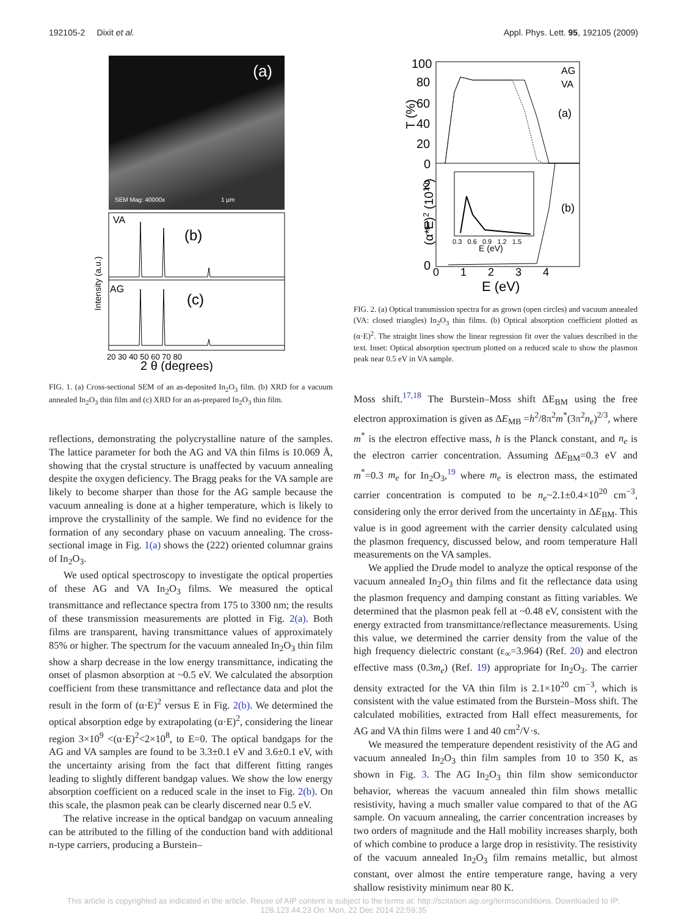192105-2 Dixit et al. Appl. Phys. Lett. 95, 192105 (2009)
(a)
SEM Mag: 40000x 1 µm
VA
AG
(b)
(c)
Intensity (a.u.)
20 30 40 50 60 70 80
2 θ (degrees)
FIG. 1. (a) Cross-sectional SEM of an as-deposited In<sub>2</sub>O<sub>3</sub> film. (b) XRD for a vacuum annealed In<sub>2</sub>O<sub>3</sub> thin film and (c) XRD for an as-prepared In<sub>2</sub>O<sub>3</sub> thin film.
reflections, demonstrating the polycrystalline nature of the samples. The lattice parameter for both the AG and VA thin films is 10.069 Å, showing that the crystal structure is unaffected by vacuum annealing despite the oxygen deficiency. The Bragg peaks for the VA sample are likely to become sharper than those for the AG sample because the vacuum annealing is done at a higher temperature, which is likely to improve the crystallinity of the sample. We find no evidence for the formation of any secondary phase on vacuum annealing. The cross-sectional image in Fig. 1(a) shows the (222) oriented columnar grains of In<sub>2</sub>O<sub>3</sub>.
We used optical spectroscopy to investigate the optical properties of these AG and VA In<sub>2</sub>O<sub>3</sub> films. We measured the optical transmittance and reflectance spectra from 175 to 3300 nm; the results of these transmission measurements are plotted in Fig. 2(a). Both films are transparent, having transmittance values of approximately 85% or higher. The spectrum for the vacuum annealed In<sub>2</sub>O<sub>3</sub> thin film show a sharp decrease in the low energy transmittance, indicating the onset of plasmon absorption at ~0.5 eV. We calculated the absorption coefficient from these transmittance and reflectance data and plot the result in the form of (α·E)<sup>2</sup> versus E in Fig. 2(b). We determined the optical absorption edge by extrapolating (α·E)<sup>2</sup>, considering the linear region 3×10<sup>9</sup> <(α·E)<sup>2</sup><2×10<sup>8</sup>, to E=0. The optical bandgaps for the AG and VA samples are found to be 3.3±0.1 eV and 3.6±0.1 eV, with the uncertainty arising from the fact that different fitting ranges leading to slightly different bandgap values. We show the low energy absorption coefficient on a reduced scale in the inset to Fig. 2(b). On this scale, the plasmon peak can be clearly discerned near 0.5 eV.
The relative increase in the optical bandgap on vacuum annealing can be attributed to the filling of the conduction band with additional n-type carriers, producing a Burstein–
100
80
60
40
20
0
2
1
0
AG
VA
(a)
(b)
T (%)
(α*E)2 (1010)
0.3 0.6 0.9 1.2 1.5
E (eV)
0 1 2 3 4
E (eV)
FIG. 2. (a) Optical transmission spectra for as grown (open circles) and vacuum annealed (VA: closed triangles) In<sub>2</sub>O<sub>3</sub> thin films. (b) Optical absorption coefficient plotted as (α·E)<sup>2</sup>. The straight lines show the linear regression fit over the values described in the text. Inset: Optical absorption spectrum plotted on a reduced scale to show the plasmon peak near 0.5 eV in VA sample.
Moss shift.<sup>17,18</sup> The Burstein–Moss shift ΔE<sub>BM</sub> using the free electron approximation is given as ΔE<sub>MB</sub> =h<sup>2</sup>/8π<sup>2</sup>m<sup>*</sup>(3π<sup>2</sup>n<sub>e</sub>)<sup>2/3</sup>, where m<sup>*</sup> is the electron effective mass, h is the Planck constant, and n<sub>e</sub> is the electron carrier concentration. Assuming ΔE<sub>BM</sub>=0.3 eV and m<sup>*</sup>=0.3 m<sub>e</sub> for In<sub>2</sub>O<sub>3</sub>,<sup>19</sup> where m<sub>e</sub> is electron mass, the estimated carrier concentration is computed to be n<sub>e</sub>~2.1±0.4×10<sup>20</sup> cm<sup>−3</sup>, considering only the error derived from the uncertainty in ΔE<sub>BM</sub>. This value is in good agreement with the carrier density calculated using the plasmon frequency, discussed below, and room temperature Hall measurements on the VA samples.
We applied the Drude model to analyze the optical response of the vacuum annealed In<sub>2</sub>O<sub>3</sub> thin films and fit the reflectance data using the plasmon frequency and damping constant as fitting variables. We determined that the plasmon peak fell at ~0.48 eV, consistent with the energy extracted from transmittance/reflectance measurements. Using this value, we determined the carrier density from the value of the high frequency dielectric constant (ε<sub>∞</sub>=3.964) (Ref. 20) and electron effective mass (0.3m<sub>e</sub>) (Ref. 19) appropriate for In<sub>2</sub>O<sub>3</sub>. The carrier density extracted for the VA thin film is 2.1×10<sup>20</sup> cm<sup>−3</sup>, which is consistent with the value estimated from the Burstein–Moss shift. The calculated mobilities, extracted from Hall effect measurements, for AG and VA thin films were 1 and 40 cm<sup>2</sup>/V·s.
We measured the temperature dependent resistivity of the AG and vacuum annealed In<sub>2</sub>O<sub>3</sub> thin film samples from 10 to 350 K, as shown in Fig. 3. The AG In<sub>2</sub>O<sub>3</sub> thin film show semiconductor behavior, whereas the vacuum annealed thin film shows metallic resistivity, having a much smaller value compared to that of the AG sample. On vacuum annealing, the carrier concentration increases by two orders of magnitude and the Hall mobility increases sharply, both of which combine to produce a large drop in resistivity. The resistivity of the vacuum annealed In<sub>2</sub>O<sub>3</sub> film remains metallic, but almost constant, over almost the entire temperature range, having a very shallow resistivity minimum near 80 K.
This article is copyrighted as indicated in the article. Reuse of AIP content is subject to the terms at: http://scitation.aip.org/termsconditions. Downloaded to IP:
128.123.44.23 On: Mon, 22 Dec 2014 22:59:35